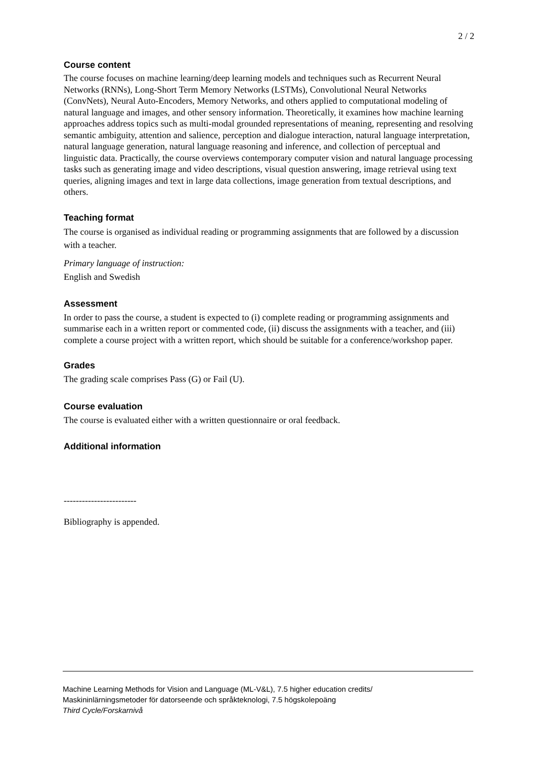2 / 2
Course content
The course focuses on machine learning/deep learning models and techniques such as Recurrent Neural Networks (RNNs), Long-Short Term Memory Networks (LSTMs), Convolutional Neural Networks (ConvNets), Neural Auto-Encoders, Memory Networks, and others applied to computational modeling of natural language and images, and other sensory information. Theoretically, it examines how machine learning approaches address topics such as multi-modal grounded representations of meaning, representing and resolving semantic ambiguity, attention and salience, perception and dialogue interaction, natural language interpretation, natural language generation, natural language reasoning and inference, and collection of perceptual and linguistic data. Practically, the course overviews contemporary computer vision and natural language processing tasks such as generating image and video descriptions, visual question answering, image retrieval using text queries, aligning images and text in large data collections, image generation from textual descriptions, and others.
Teaching format
The course is organised as individual reading or programming assignments that are followed by a discussion with a teacher.
Primary language of instruction:
English and Swedish
Assessment
In order to pass the course, a student is expected to (i) complete reading or programming assignments and summarise each in a written report or commented code, (ii) discuss the assignments with a teacher, and (iii) complete a course project with a written report, which should be suitable for a conference/workshop paper.
Grades
The grading scale comprises Pass (G) or Fail (U).
Course evaluation
The course is evaluated either with a written questionnaire or oral feedback.
Additional information
------------------------
Bibliography is appended.
Machine Learning Methods for Vision and Language (ML-V&L), 7.5 higher education credits/
Maskininlärningsmetoder för datorseende och språkteknologi, 7.5 högskolepoäng
Third Cycle/Forskarnivå